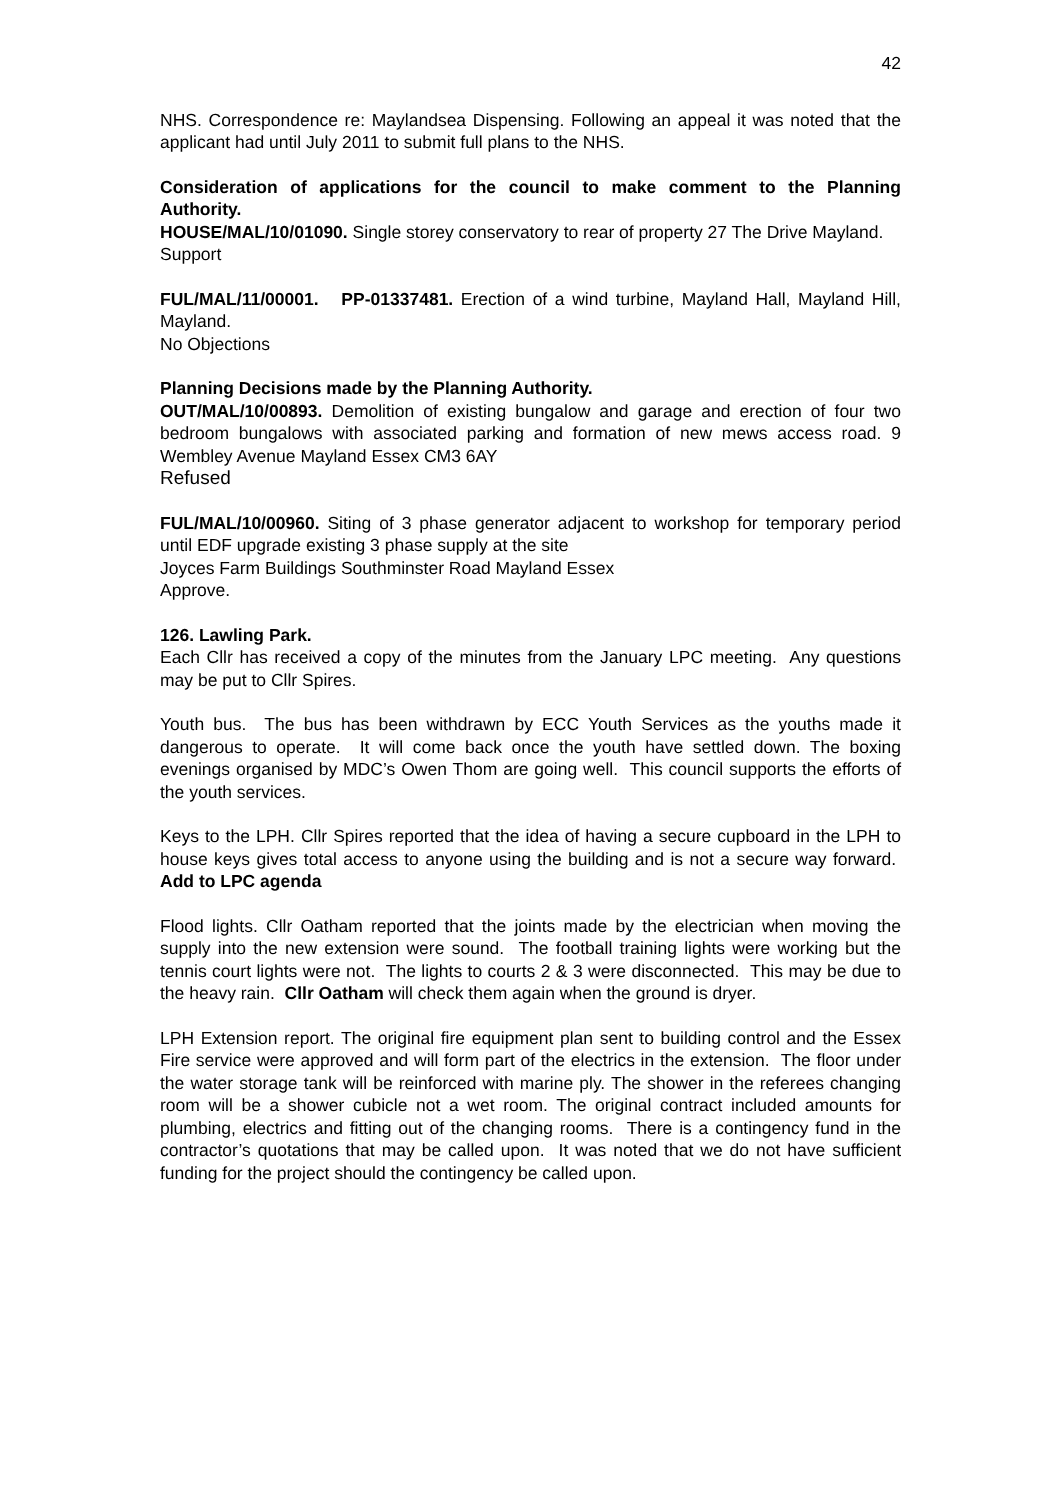42
NHS. Correspondence re: Maylandsea Dispensing. Following an appeal it was noted that the applicant had until July 2011 to submit full plans to the NHS.
Consideration of applications for the council to make comment to the Planning Authority.
HOUSE/MAL/10/01090. Single storey conservatory to rear of property 27 The Drive Mayland.
Support
FUL/MAL/11/00001. PP-01337481. Erection of a wind turbine, Mayland Hall, Mayland Hill, Mayland.
No Objections
Planning Decisions made by the Planning Authority.
OUT/MAL/10/00893. Demolition of existing bungalow and garage and erection of four two bedroom bungalows with associated parking and formation of new mews access road. 9 Wembley Avenue Mayland Essex CM3 6AY
Refused
FUL/MAL/10/00960. Siting of 3 phase generator adjacent to workshop for temporary period until EDF upgrade existing 3 phase supply at the site
Joyces Farm Buildings Southminster Road Mayland Essex
Approve.
126. Lawling Park.
Each Cllr has received a copy of the minutes from the January LPC meeting. Any questions may be put to Cllr Spires.
Youth bus. The bus has been withdrawn by ECC Youth Services as the youths made it dangerous to operate. It will come back once the youth have settled down. The boxing evenings organised by MDC’s Owen Thom are going well. This council supports the efforts of the youth services.
Keys to the LPH. Cllr Spires reported that the idea of having a secure cupboard in the LPH to house keys gives total access to anyone using the building and is not a secure way forward. Add to LPC agenda
Flood lights. Cllr Oatham reported that the joints made by the electrician when moving the supply into the new extension were sound. The football training lights were working but the tennis court lights were not. The lights to courts 2 & 3 were disconnected. This may be due to the heavy rain. Cllr Oatham will check them again when the ground is dryer.
LPH Extension report. The original fire equipment plan sent to building control and the Essex Fire service were approved and will form part of the electrics in the extension. The floor under the water storage tank will be reinforced with marine ply. The shower in the referees changing room will be a shower cubicle not a wet room. The original contract included amounts for plumbing, electrics and fitting out of the changing rooms. There is a contingency fund in the contractor’s quotations that may be called upon. It was noted that we do not have sufficient funding for the project should the contingency be called upon.